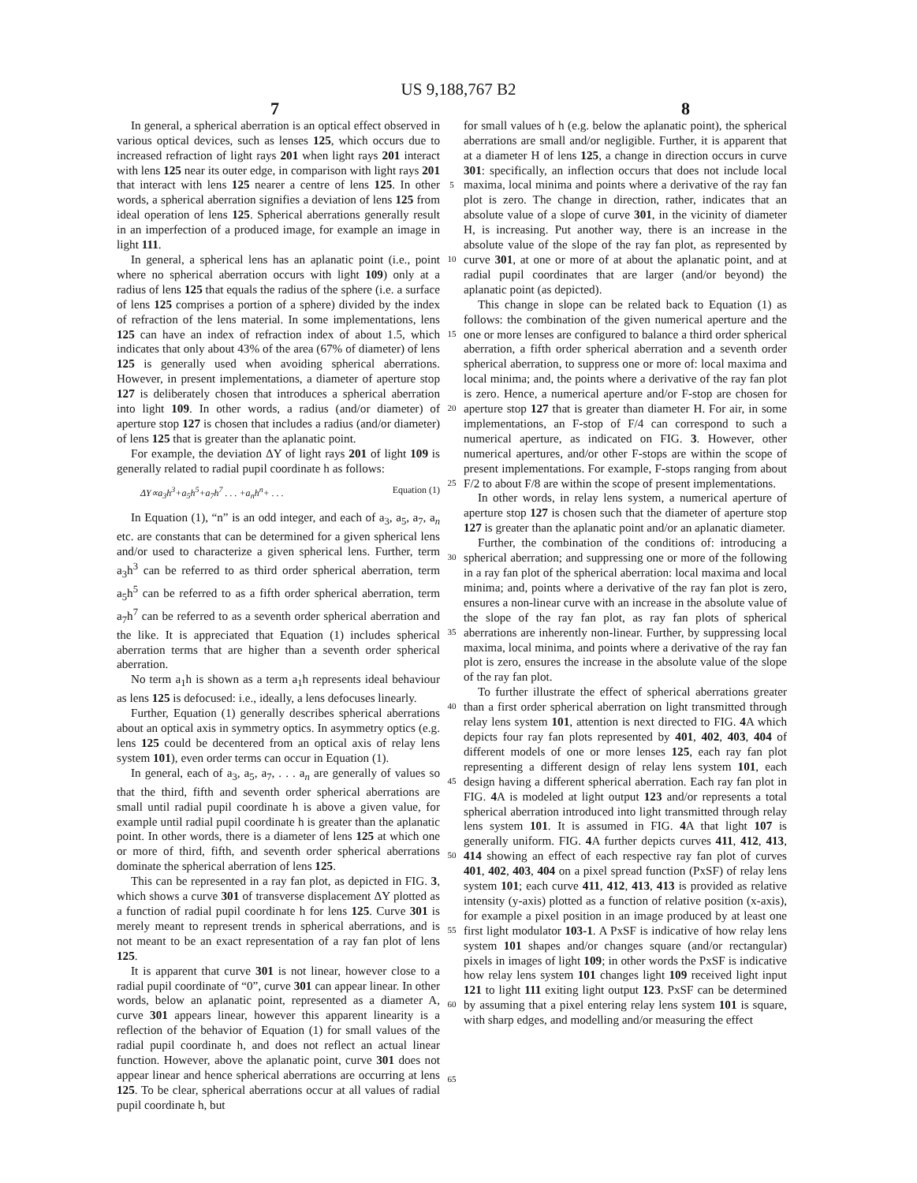US 9,188,767 B2
7 8
In general, a spherical aberration is an optical effect observed in various optical devices, such as lenses 125, which occurs due to increased refraction of light rays 201 when light rays 201 interact with lens 125 near its outer edge, in comparison with light rays 201 that interact with lens 125 nearer a centre of lens 125. In other words, a spherical aberration signifies a deviation of lens 125 from ideal operation of lens 125. Spherical aberrations generally result in an imperfection of a produced image, for example an image in light 111.
In general, a spherical lens has an aplanatic point (i.e., point where no spherical aberration occurs with light 109) only at a radius of lens 125 that equals the radius of the sphere (i.e. a surface of lens 125 comprises a portion of a sphere) divided by the index of refraction of the lens material. In some implementations, lens 125 can have an index of refraction index of about 1.5, which indicates that only about 43% of the area (67% of diameter) of lens 125 is generally used when avoiding spherical aberrations. However, in present implementations, a diameter of aperture stop 127 is deliberately chosen that introduces a spherical aberration into light 109. In other words, a radius (and/or diameter) of aperture stop 127 is chosen that includes a radius (and/or diameter) of lens 125 that is greater than the aplanatic point.
For example, the deviation ΔY of light rays 201 of light 109 is generally related to radial pupil coordinate h as follows:
ΔY∝a<sub>3</sub>h<sup>3</sup>+a<sub>5</sub>h<sup>5</sup>+a<sub>7</sub>h<sup>7</sup> . . . +a<sub>n</sub>h<sup>n</sup>+ . . . Equation (1)
In Equation (1), “n” is an odd integer, and each of a<sub>3</sub>, a<sub>5</sub>, a<sub>7</sub>, a<sub>n</sub> etc. are constants that can be determined for a given spherical lens and/or used to characterize a given spherical lens. Further, term a<sub>3</sub>h<sup>3</sup> can be referred to as third order spherical aberration, term a<sub>5</sub>h<sup>5</sup> can be referred to as a fifth order spherical aberration, term a<sub>7</sub>h<sup>7</sup> can be referred to as a seventh order spherical aberration and the like. It is appreciated that Equation (1) includes spherical aberration terms that are higher than a seventh order spherical aberration.
No term a<sub>1</sub>h is shown as a term a<sub>1</sub>h represents ideal behaviour as lens 125 is defocused: i.e., ideally, a lens defocuses linearly.
Further, Equation (1) generally describes spherical aberrations about an optical axis in symmetry optics. In asymmetry optics (e.g. lens 125 could be decentered from an optical axis of relay lens system 101), even order terms can occur in Equation (1).
In general, each of a<sub>3</sub>, a<sub>5</sub>, a<sub>7</sub>, . . . a<sub>n</sub> are generally of values so that the third, fifth and seventh order spherical aberrations are small until radial pupil coordinate h is above a given value, for example until radial pupil coordinate h is greater than the aplanatic point. In other words, there is a diameter of lens 125 at which one or more of third, fifth, and seventh order spherical aberrations dominate the spherical aberration of lens 125.
This can be represented in a ray fan plot, as depicted in FIG. 3, which shows a curve 301 of transverse displacement ΔY plotted as a function of radial pupil coordinate h for lens 125. Curve 301 is merely meant to represent trends in spherical aberrations, and is not meant to be an exact representation of a ray fan plot of lens 125.
It is apparent that curve 301 is not linear, however close to a radial pupil coordinate of “0”, curve 301 can appear linear. In other words, below an aplanatic point, represented as a diameter A, curve 301 appears linear, however this apparent linearity is a reflection of the behavior of Equation (1) for small values of the radial pupil coordinate h, and does not reflect an actual linear function. However, above the aplanatic point, curve 301 does not appear linear and hence spherical aberrations are occurring at lens 125. To be clear, spherical aberrations occur at all values of radial pupil coordinate h, but
5
10
15
20
25
30
35
40
45
50
55
60
65
for small values of h (e.g. below the aplanatic point), the spherical aberrations are small and/or negligible. Further, it is apparent that at a diameter H of lens 125, a change in direction occurs in curve 301: specifically, an inflection occurs that does not include local maxima, local minima and points where a derivative of the ray fan plot is zero. The change in direction, rather, indicates that an absolute value of a slope of curve 301, in the vicinity of diameter H, is increasing. Put another way, there is an increase in the absolute value of the slope of the ray fan plot, as represented by curve 301, at one or more of at about the aplanatic point, and at radial pupil coordinates that are larger (and/or beyond) the aplanatic point (as depicted).
This change in slope can be related back to Equation (1) as follows: the combination of the given numerical aperture and the one or more lenses are configured to balance a third order spherical aberration, a fifth order spherical aberration and a seventh order spherical aberration, to suppress one or more of: local maxima and local minima; and, the points where a derivative of the ray fan plot is zero. Hence, a numerical aperture and/or F-stop are chosen for aperture stop 127 that is greater than diameter H. For air, in some implementations, an F-stop of F/4 can correspond to such a numerical aperture, as indicated on FIG. 3. However, other numerical apertures, and/or other F-stops are within the scope of present implementations. For example, F-stops ranging from about F/2 to about F/8 are within the scope of present implementations.
In other words, in relay lens system, a numerical aperture of aperture stop 127 is chosen such that the diameter of aperture stop 127 is greater than the aplanatic point and/or an aplanatic diameter.
Further, the combination of the conditions of: introducing a spherical aberration; and suppressing one or more of the following in a ray fan plot of the spherical aberration: local maxima and local minima; and, points where a derivative of the ray fan plot is zero, ensures a non-linear curve with an increase in the absolute value of the slope of the ray fan plot, as ray fan plots of spherical aberrations are inherently non-linear. Further, by suppressing local maxima, local minima, and points where a derivative of the ray fan plot is zero, ensures the increase in the absolute value of the slope of the ray fan plot.
To further illustrate the effect of spherical aberrations greater than a first order spherical aberration on light transmitted through relay lens system 101, attention is next directed to FIG. 4 A which depicts four ray fan plots represented by 401, 402, 403, 404 of different models of one or more lenses 125, each ray fan plot representing a different design of relay lens system 101, each design having a different spherical aberration. Each ray fan plot in FIG. 4 A is modeled at light output 123 and/or represents a total spherical aberration introduced into light transmitted through relay lens system 101. It is assumed in FIG. 4 A that light 107 is generally uniform. FIG. 4 A further depicts curves 411, 412, 413, 414 showing an effect of each respective ray fan plot of curves 401, 402, 403, 404 on a pixel spread function (PxSF) of relay lens system 101; each curve 411, 412, 413, 413 is provided as relative intensity (y-axis) plotted as a function of relative position (x-axis), for example a pixel position in an image produced by at least one first light modulator 103-1. A PxSF is indicative of how relay lens system 101 shapes and/or changes square (and/or rectangular) pixels in images of light 109; in other words the PxSF is indicative how relay lens system 101 changes light 109 received light input 121 to light 111 exiting light output 123. PxSF can be determined by assuming that a pixel entering relay lens system 101 is square, with sharp edges, and modelling and/or measuring the effect